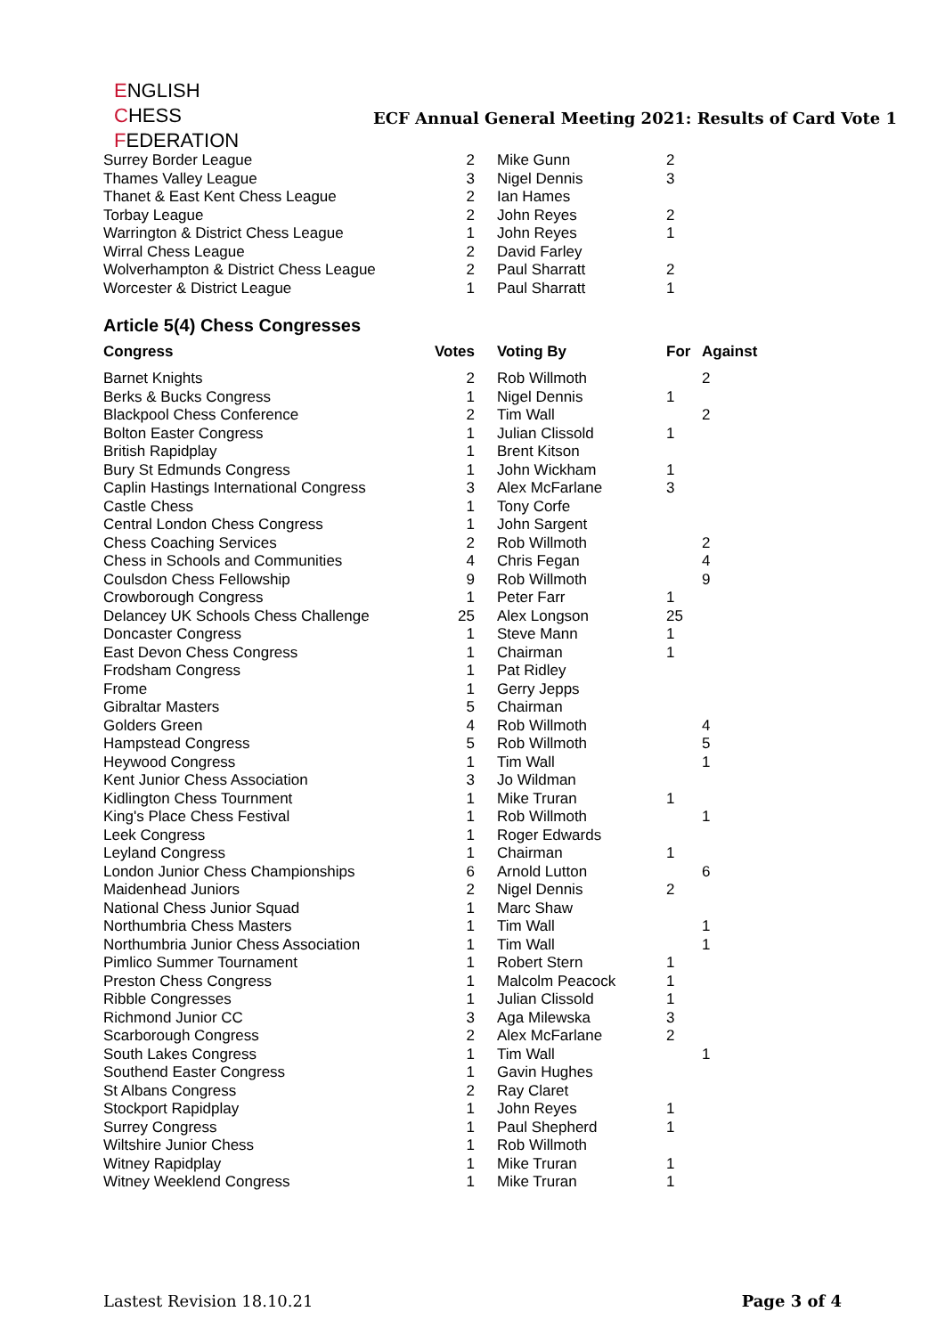ENGLISH
CHESS
FEDERATION
ECF Annual General Meeting 2021: Results of Card Vote 1
| Surrey Border League | 2 | Mike Gunn | 2 | |
| Thames Valley League | 3 | Nigel Dennis | 3 | |
| Thanet & East Kent Chess League | 2 | Ian Hames | | |
| Torbay League | 2 | John Reyes | 2 | |
| Warrington & District Chess League | 1 | John Reyes | 1 | |
| Wirral Chess League | 2 | David Farley | | |
| Wolverhampton & District Chess League | 2 | Paul Sharratt | 2 | |
| Worcester & District League | 1 | Paul Sharratt | 1 | |
Article 5(4) Chess Congresses
| Congress | Votes | Voting By | For | Against |
| --- | --- | --- | --- | --- |
| Barnet Knights | 2 | Rob Willmoth | | 2 |
| Berks & Bucks Congress | 1 | Nigel Dennis | 1 | |
| Blackpool Chess Conference | 2 | Tim Wall | | 2 |
| Bolton Easter Congress | 1 | Julian Clissold | 1 | |
| British Rapidplay | 1 | Brent Kitson | | |
| Bury St Edmunds Congress | 1 | John Wickham | 1 | |
| Caplin Hastings International Congress | 3 | Alex McFarlane | 3 | |
| Castle Chess | 1 | Tony Corfe | | |
| Central London Chess Congress | 1 | John Sargent | | |
| Chess Coaching Services | 2 | Rob Willmoth | | 2 |
| Chess in Schools and Communities | 4 | Chris Fegan | | 4 |
| Coulsdon Chess Fellowship | 9 | Rob Willmoth | | 9 |
| Crowborough Congress | 1 | Peter Farr | 1 | |
| Delancey UK Schools Chess Challenge | 25 | Alex Longson | 25 | |
| Doncaster Congress | 1 | Steve Mann | 1 | |
| East Devon Chess Congress | 1 | Chairman | 1 | |
| Frodsham Congress | 1 | Pat Ridley | | |
| Frome | 1 | Gerry Jepps | | |
| Gibraltar Masters | 5 | Chairman | | |
| Golders Green | 4 | Rob Willmoth | | 4 |
| Hampstead Congress | 5 | Rob Willmoth | | 5 |
| Heywood Congress | 1 | Tim Wall | | 1 |
| Kent Junior Chess Association | 3 | Jo Wildman | | |
| Kidlington Chess Tournment | 1 | Mike Truran | 1 | |
| King's Place Chess Festival | 1 | Rob Willmoth | | 1 |
| Leek Congress | 1 | Roger Edwards | | |
| Leyland Congress | 1 | Chairman | 1 | |
| London Junior Chess Championships | 6 | Arnold Lutton | | 6 |
| Maidenhead Juniors | 2 | Nigel Dennis | 2 | |
| National Chess Junior Squad | 1 | Marc Shaw | | |
| Northumbria Chess Masters | 1 | Tim Wall | | 1 |
| Northumbria Junior Chess Association | 1 | Tim Wall | | 1 |
| Pimlico Summer Tournament | 1 | Robert Stern | 1 | |
| Preston Chess Congress | 1 | Malcolm Peacock | 1 | |
| Ribble Congresses | 1 | Julian Clissold | 1 | |
| Richmond Junior CC | 3 | Aga Milewska | 3 | |
| Scarborough Congress | 2 | Alex McFarlane | 2 | |
| South Lakes Congress | 1 | Tim Wall | | 1 |
| Southend Easter Congress | 1 | Gavin Hughes | | |
| St Albans Congress | 2 | Ray Claret | | |
| Stockport Rapidplay | 1 | John Reyes | 1 | |
| Surrey Congress | 1 | Paul Shepherd | 1 | |
| Wiltshire Junior Chess | 1 | Rob Willmoth | | |
| Witney Rapidplay | 1 | Mike Truran | 1 | |
| Witney Weeklend Congress | 1 | Mike Truran | 1 | |
Lastest Revision 18.10.21 Page 3 of 4